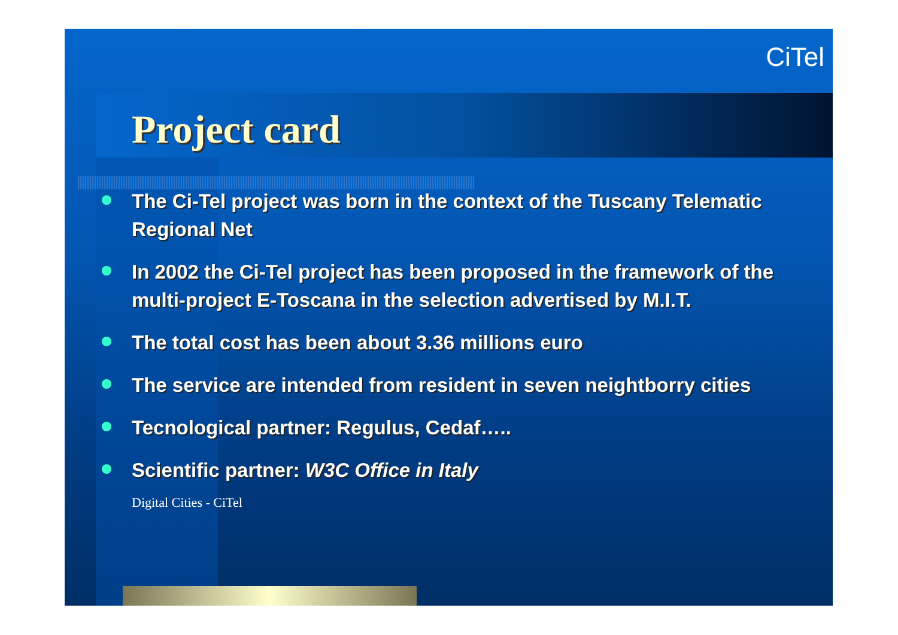CiTel
Project card
The Ci-Tel project was born in the context of the Tuscany Telematic Regional Net
In 2002 the Ci-Tel project has been proposed in the framework of the multi-project E-Toscana in the selection advertised by M.I.T.
The total cost has been about 3.36 millions euro
The service are intended from resident in seven neightborry cities
Tecnological partner: Regulus, Cedaf…..
Scientific partner: W3C Office in Italy
Digital Cities - CiTel